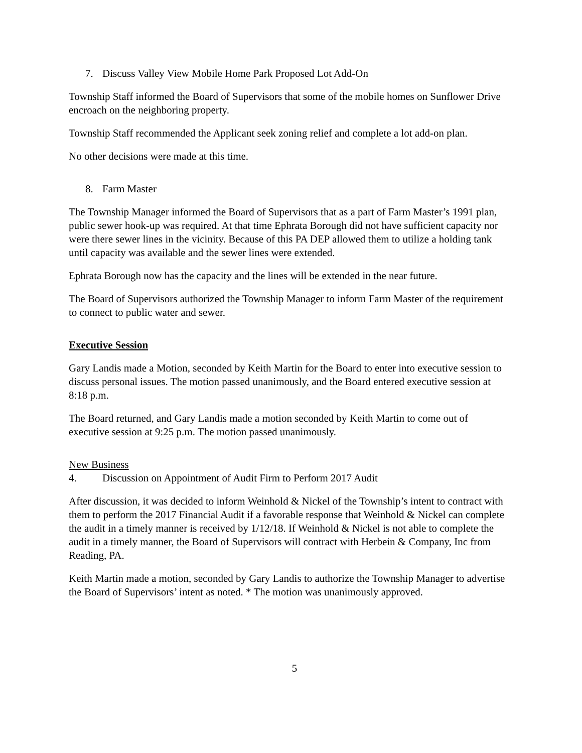7. Discuss Valley View Mobile Home Park Proposed Lot Add-On
Township Staff informed the Board of Supervisors that some of the mobile homes on Sunflower Drive encroach on the neighboring property.
Township Staff recommended the Applicant seek zoning relief and complete a lot add-on plan.
No other decisions were made at this time.
8. Farm Master
The Township Manager informed the Board of Supervisors that as a part of Farm Master’s 1991 plan, public sewer hook-up was required. At that time Ephrata Borough did not have sufficient capacity nor were there sewer lines in the vicinity. Because of this PA DEP allowed them to utilize a holding tank until capacity was available and the sewer lines were extended.
Ephrata Borough now has the capacity and the lines will be extended in the near future.
The Board of Supervisors authorized the Township Manager to inform Farm Master of the requirement to connect to public water and sewer.
Executive Session
Gary Landis made a Motion, seconded by Keith Martin for the Board to enter into executive session to discuss personal issues. The motion passed unanimously, and the Board entered executive session at 8:18 p.m.
The Board returned, and Gary Landis made a motion seconded by Keith Martin to come out of executive session at 9:25 p.m. The motion passed unanimously.
New Business
4. Discussion on Appointment of Audit Firm to Perform 2017 Audit
After discussion, it was decided to inform Weinhold & Nickel of the Township’s intent to contract with them to perform the 2017 Financial Audit if a favorable response that Weinhold & Nickel can complete the audit in a timely manner is received by 1/12/18. If Weinhold & Nickel is not able to complete the audit in a timely manner, the Board of Supervisors will contract with Herbein & Company, Inc from Reading, PA.
Keith Martin made a motion, seconded by Gary Landis to authorize the Township Manager to advertise the Board of Supervisors’ intent as noted. * The motion was unanimously approved.
5